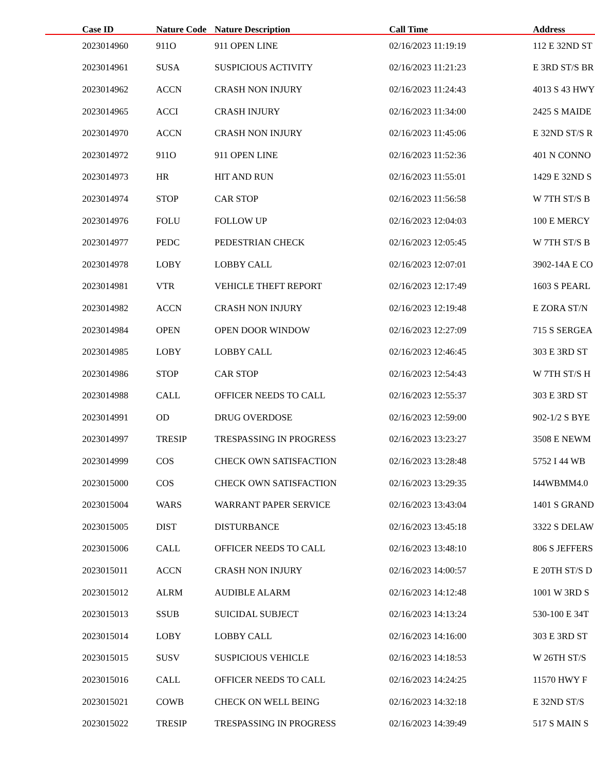| Case ID | Nature Code | Nature Description | Call Time | Address |
| --- | --- | --- | --- | --- |
| 2023014960 | 911O | 911 OPEN LINE | 02/16/2023 11:19:19 | 112 E 32ND ST |
| 2023014961 | SUSA | SUSPICIOUS ACTIVITY | 02/16/2023 11:21:23 | E 3RD ST/S BR |
| 2023014962 | ACCN | CRASH NON INJURY | 02/16/2023 11:24:43 | 4013 S 43 HWY |
| 2023014965 | ACCI | CRASH INJURY | 02/16/2023 11:34:00 | 2425 S MAIDE |
| 2023014970 | ACCN | CRASH NON INJURY | 02/16/2023 11:45:06 | E 32ND ST/S R |
| 2023014972 | 911O | 911 OPEN LINE | 02/16/2023 11:52:36 | 401 N CONNO |
| 2023014973 | HR | HIT AND RUN | 02/16/2023 11:55:01 | 1429 E 32ND S |
| 2023014974 | STOP | CAR STOP | 02/16/2023 11:56:58 | W 7TH ST/S B |
| 2023014976 | FOLU | FOLLOW UP | 02/16/2023 12:04:03 | 100 E MERCY |
| 2023014977 | PEDC | PEDESTRIAN CHECK | 02/16/2023 12:05:45 | W 7TH ST/S B |
| 2023014978 | LOBY | LOBBY CALL | 02/16/2023 12:07:01 | 3902-14A E CO |
| 2023014981 | VTR | VEHICLE THEFT REPORT | 02/16/2023 12:17:49 | 1603 S PEARL |
| 2023014982 | ACCN | CRASH NON INJURY | 02/16/2023 12:19:48 | E ZORA ST/N |
| 2023014984 | OPEN | OPEN DOOR WINDOW | 02/16/2023 12:27:09 | 715 S SERGEA |
| 2023014985 | LOBY | LOBBY CALL | 02/16/2023 12:46:45 | 303 E 3RD ST |
| 2023014986 | STOP | CAR STOP | 02/16/2023 12:54:43 | W 7TH ST/S H |
| 2023014988 | CALL | OFFICER NEEDS TO CALL | 02/16/2023 12:55:37 | 303 E 3RD ST |
| 2023014991 | OD | DRUG OVERDOSE | 02/16/2023 12:59:00 | 902-1/2 S BYE |
| 2023014997 | TRESIP | TRESPASSING IN PROGRESS | 02/16/2023 13:23:27 | 3508 E NEWM |
| 2023014999 | COS | CHECK OWN SATISFACTION | 02/16/2023 13:28:48 | 5752 I 44 WB |
| 2023015000 | COS | CHECK OWN SATISFACTION | 02/16/2023 13:29:35 | I44WBMM4.0 |
| 2023015004 | WARS | WARRANT PAPER SERVICE | 02/16/2023 13:43:04 | 1401 S GRAND |
| 2023015005 | DIST | DISTURBANCE | 02/16/2023 13:45:18 | 3322 S DELAW |
| 2023015006 | CALL | OFFICER NEEDS TO CALL | 02/16/2023 13:48:10 | 806 S JEFFERS |
| 2023015011 | ACCN | CRASH NON INJURY | 02/16/2023 14:00:57 | E 20TH ST/S D |
| 2023015012 | ALRM | AUDIBLE ALARM | 02/16/2023 14:12:48 | 1001 W 3RD S |
| 2023015013 | SSUB | SUICIDAL SUBJECT | 02/16/2023 14:13:24 | 530-100 E 34T |
| 2023015014 | LOBY | LOBBY CALL | 02/16/2023 14:16:00 | 303 E 3RD ST |
| 2023015015 | SUSV | SUSPICIOUS VEHICLE | 02/16/2023 14:18:53 | W 26TH ST/S |
| 2023015016 | CALL | OFFICER NEEDS TO CALL | 02/16/2023 14:24:25 | 11570 HWY F |
| 2023015021 | COWB | CHECK ON WELL BEING | 02/16/2023 14:32:18 | E 32ND ST/S |
| 2023015022 | TRESIP | TRESPASSING IN PROGRESS | 02/16/2023 14:39:49 | 517 S MAIN S |